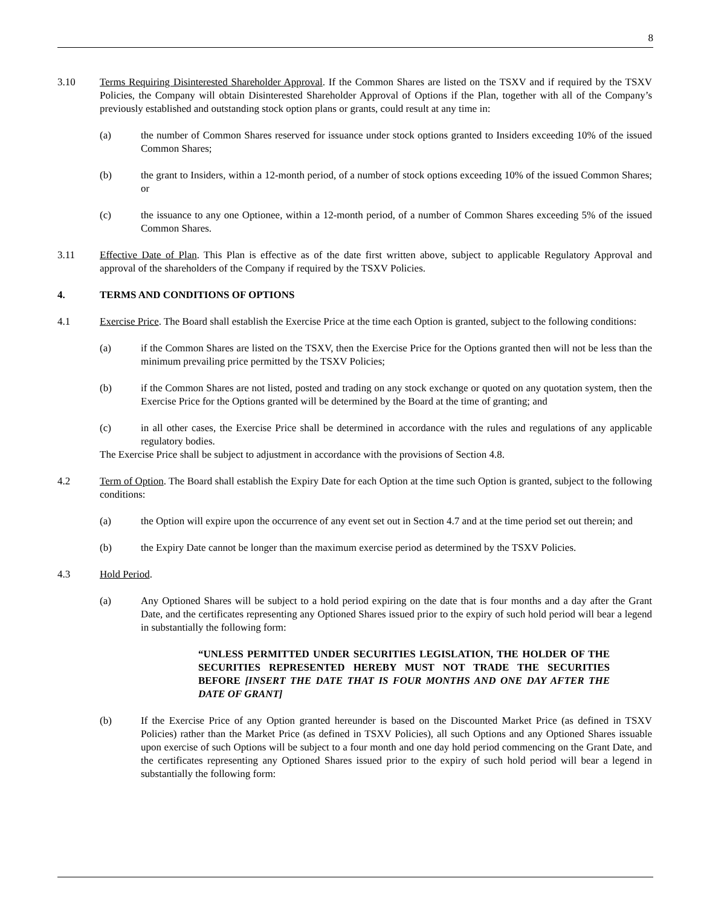8
3.10 Terms Requiring Disinterested Shareholder Approval. If the Common Shares are listed on the TSXV and if required by the TSXV Policies, the Company will obtain Disinterested Shareholder Approval of Options if the Plan, together with all of the Company’s previously established and outstanding stock option plans or grants, could result at any time in:
(a) the number of Common Shares reserved for issuance under stock options granted to Insiders exceeding 10% of the issued Common Shares;
(b) the grant to Insiders, within a 12-month period, of a number of stock options exceeding 10% of the issued Common Shares; or
(c) the issuance to any one Optionee, within a 12-month period, of a number of Common Shares exceeding 5% of the issued Common Shares.
3.11 Effective Date of Plan. This Plan is effective as of the date first written above, subject to applicable Regulatory Approval and approval of the shareholders of the Company if required by the TSXV Policies.
4. TERMS AND CONDITIONS OF OPTIONS
4.1 Exercise Price. The Board shall establish the Exercise Price at the time each Option is granted, subject to the following conditions:
(a) if the Common Shares are listed on the TSXV, then the Exercise Price for the Options granted then will not be less than the minimum prevailing price permitted by the TSXV Policies;
(b) if the Common Shares are not listed, posted and trading on any stock exchange or quoted on any quotation system, then the Exercise Price for the Options granted will be determined by the Board at the time of granting; and
(c) in all other cases, the Exercise Price shall be determined in accordance with the rules and regulations of any applicable regulatory bodies.
The Exercise Price shall be subject to adjustment in accordance with the provisions of Section 4.8.
4.2 Term of Option. The Board shall establish the Expiry Date for each Option at the time such Option is granted, subject to the following conditions:
(a) the Option will expire upon the occurrence of any event set out in Section 4.7 and at the time period set out therein; and
(b) the Expiry Date cannot be longer than the maximum exercise period as determined by the TSXV Policies.
4.3 Hold Period.
(a) Any Optioned Shares will be subject to a hold period expiring on the date that is four months and a day after the Grant Date, and the certificates representing any Optioned Shares issued prior to the expiry of such hold period will bear a legend in substantially the following form:
“UNLESS PERMITTED UNDER SECURITIES LEGISLATION, THE HOLDER OF THE SECURITIES REPRESENTED HEREBY MUST NOT TRADE THE SECURITIES BEFORE [INSERT THE DATE THAT IS FOUR MONTHS AND ONE DAY AFTER THE DATE OF GRANT]
(b) If the Exercise Price of any Option granted hereunder is based on the Discounted Market Price (as defined in TSXV Policies) rather than the Market Price (as defined in TSXV Policies), all such Options and any Optioned Shares issuable upon exercise of such Options will be subject to a four month and one day hold period commencing on the Grant Date, and the certificates representing any Optioned Shares issued prior to the expiry of such hold period will bear a legend in substantially the following form: